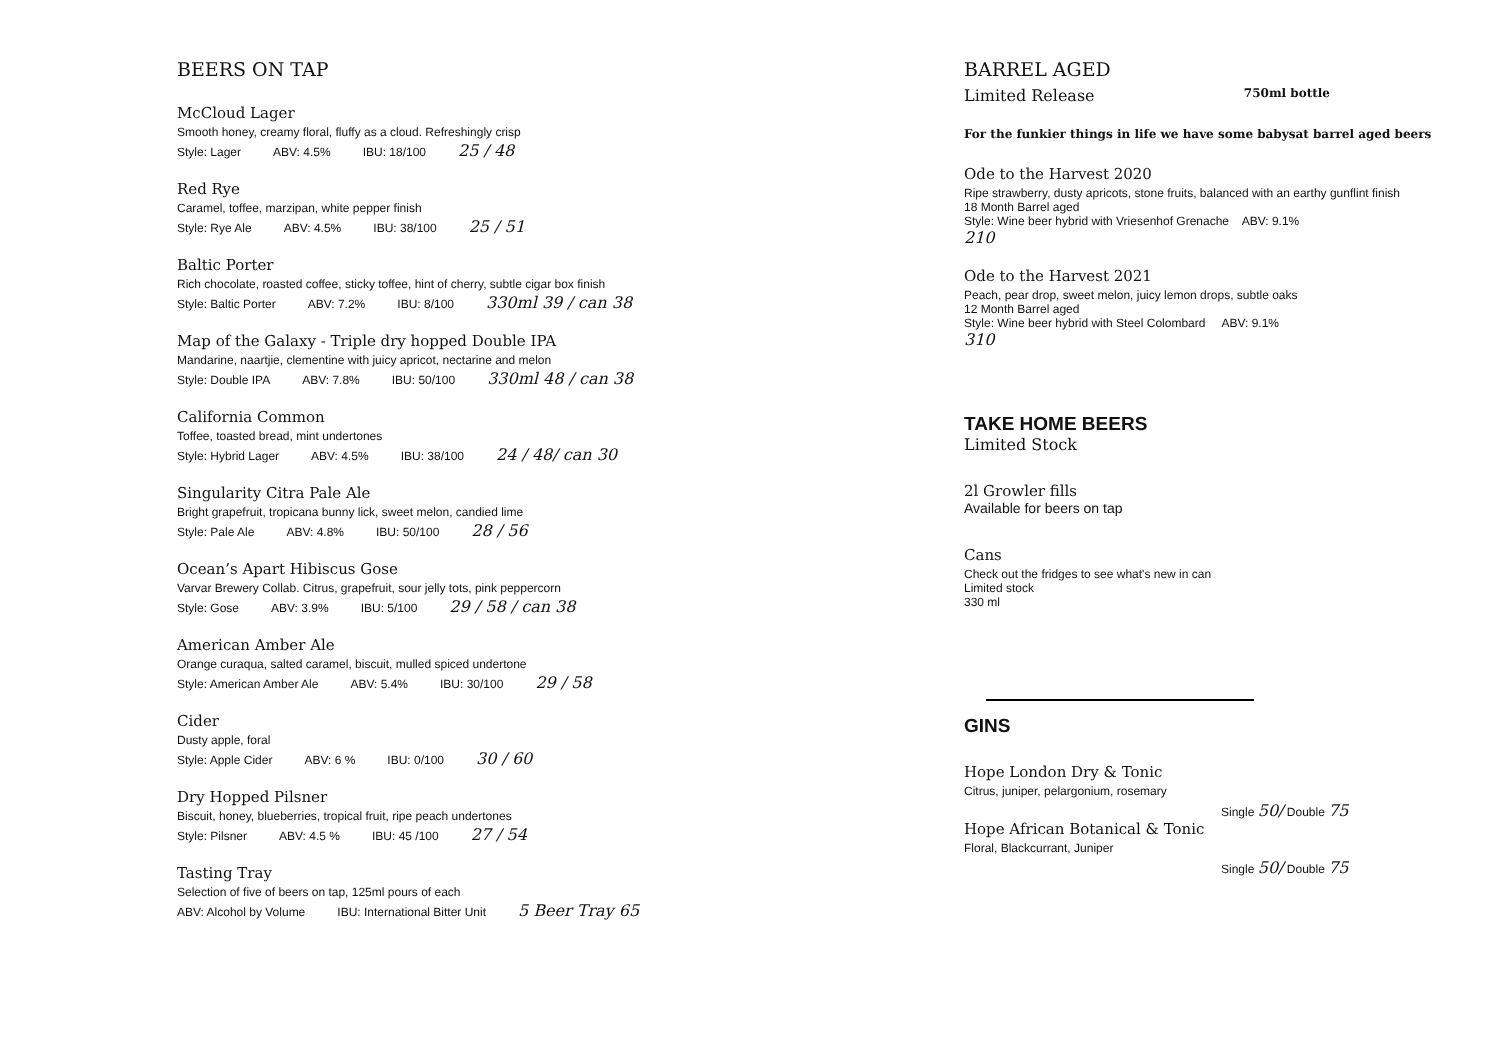BEERS ON TAP
McCloud Lager
Smooth honey, creamy floral, fluffy as a cloud. Refreshingly crisp
Style: Lager ABV: 4.5% IBU: 18/100 25 / 48
Red Rye
Caramel, toffee, marzipan, white pepper finish
Style: Rye Ale ABV: 4.5% IBU: 38/100 25 / 51
Baltic Porter
Rich chocolate, roasted coffee, sticky toffee, hint of cherry, subtle cigar box finish
Style: Baltic Porter ABV: 7.2% IBU: 8/100 330ml 39 / can 38
Map of the Galaxy - Triple dry hopped Double IPA
Mandarine, naartjie, clementine with juicy apricot, nectarine and melon
Style: Double IPA ABV: 7.8% IBU: 50/100 330ml 48 / can 38
California Common
Toffee, toasted bread, mint undertones
Style: Hybrid Lager ABV: 4.5% IBU: 38/100 24 / 48/ can 30
Singularity Citra Pale Ale
Bright grapefruit, tropicana bunny lick, sweet melon, candied lime
Style: Pale Ale ABV: 4.8% IBU: 50/100 28 / 56
Ocean’s Apart Hibiscus Gose
Varvar Brewery Collab. Citrus, grapefruit, sour jelly tots, pink peppercorn
Style: Gose ABV: 3.9% IBU: 5/100 29 / 58 / can 38
American Amber Ale
Orange curaqua, salted caramel, biscuit, mulled spiced undertone
Style: American Amber Ale ABV: 5.4% IBU: 30/100 29 / 58
Cider
Dusty apple, foral
Style: Apple Cider ABV: 6 % IBU: 0/100 30 / 60
Dry Hopped Pilsner
Biscuit, honey, blueberries, tropical fruit, ripe peach undertones
Style: Pilsner ABV: 4.5 % IBU: 45 /100 27 / 54
Tasting Tray
Selection of five of beers on tap, 125ml pours of each
ABV: Alcohol by Volume IBU: International Bitter Unit 5 Beer Tray 65
BARREL AGED
Limited Release 750ml bottle
For the funkier things in life we have some babysat barrel aged beers
Ode to the Harvest 2020
Ripe strawberry, dusty apricots, stone fruits, balanced with an earthy gunflint finish
18 Month Barrel aged
Style: Wine beer hybrid with Vriesenhof Grenache ABV: 9.1%
210
Ode to the Harvest 2021
Peach, pear drop, sweet melon, juicy lemon drops, subtle oaks
12 Month Barrel aged
Style: Wine beer hybrid with Steel Colombard ABV: 9.1%
310
TAKE HOME BEERS
Limited Stock
2l Growler fills
Available for beers on tap
Cans
Check out the fridges to see what's new in can
Limited stock
330 ml
GINS
Hope London Dry & Tonic
Citrus, juniper, pelargonium, rosemary
Single 50/ Double 75
Hope African Botanical & Tonic
Floral, Blackcurrant, Juniper
Single 50/ Double 75